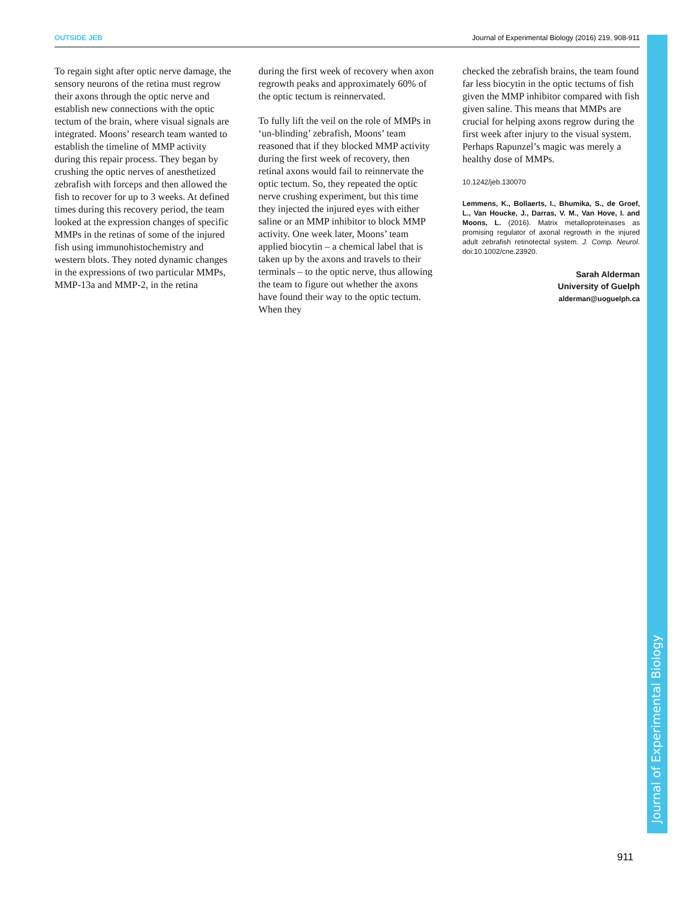OUTSIDE JEB Journal of Experimental Biology (2016) 219, 908-911
To regain sight after optic nerve damage, the sensory neurons of the retina must regrow their axons through the optic nerve and establish new connections with the optic tectum of the brain, where visual signals are integrated. Moons’ research team wanted to establish the timeline of MMP activity during this repair process. They began by crushing the optic nerves of anesthetized zebrafish with forceps and then allowed the fish to recover for up to 3 weeks. At defined times during this recovery period, the team looked at the expression changes of specific MMPs in the retinas of some of the injured fish using immunohistochemistry and western blots. They noted dynamic changes in the expressions of two particular MMPs, MMP-13a and MMP-2, in the retina
during the first week of recovery when axon regrowth peaks and approximately 60% of the optic tectum is reinnervated.
To fully lift the veil on the role of MMPs in ‘un-blinding’ zebrafish, Moons’ team reasoned that if they blocked MMP activity during the first week of recovery, then retinal axons would fail to reinnervate the optic tectum. So, they repeated the optic nerve crushing experiment, but this time they injected the injured eyes with either saline or an MMP inhibitor to block MMP activity. One week later, Moons’ team applied biocytin – a chemical label that is taken up by the axons and travels to their terminals – to the optic nerve, thus allowing the team to figure out whether the axons have found their way to the optic tectum. When they
checked the zebrafish brains, the team found far less biocytin in the optic tectums of fish given the MMP inhibitor compared with fish given saline. This means that MMPs are crucial for helping axons regrow during the first week after injury to the visual system. Perhaps Rapunzel’s magic was merely a healthy dose of MMPs.
10.1242/jeb.130070
Lemmens, K., Bollaerts, I., Bhumika, S., de Groef, L., Van Houcke, J., Darras, V. M., Van Hove, I. and Moons, L. (2016). Matrix metalloproteinases as promising regulator of axonal regrowth in the injured adult zebrafish retinotectal system. J. Comp. Neurol. doi:10.1002/cne.23920.
Sarah Alderman
University of Guelph
alderman@uoguelph.ca
Journal of Experimental Biology
911